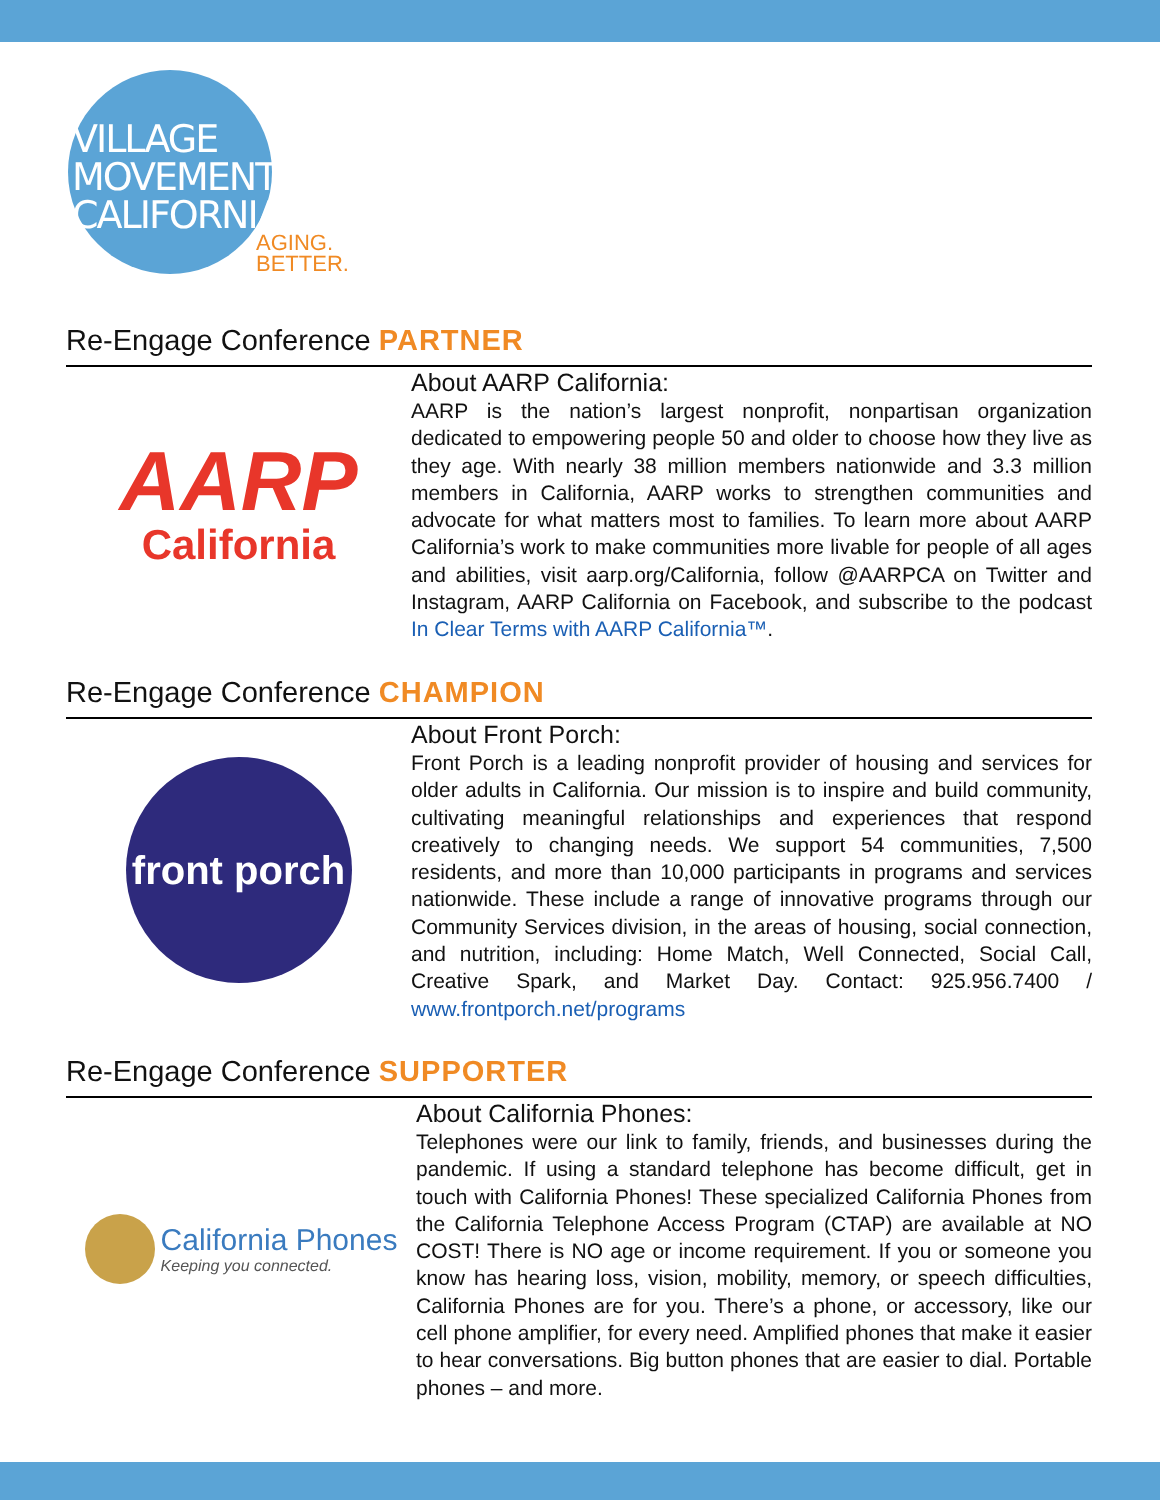VILLAGE
MOVEMENT
CALIFORNIA
AGING.
BETTER.
Re-Engage Conference PARTNER
AARP
California
About AARP California:
AARP is the nation’s largest nonprofit, nonpartisan organization dedicated to empowering people 50 and older to choose how they live as they age. With nearly 38 million members nationwide and 3.3 million members in California, AARP works to strengthen communities and advocate for what matters most to families. To learn more about AARP California’s work to make communities more livable for people of all ages and abilities, visit aarp.org/California, follow @AARPCA on Twitter and Instagram, AARP California on Facebook, and subscribe to the podcast In Clear Terms with AARP California™.
Re-Engage Conference CHAMPION
front porch
About Front Porch:
Front Porch is a leading nonprofit provider of housing and services for older adults in California. Our mission is to inspire and build community, cultivating meaningful relationships and experiences that respond creatively to changing needs. We support 54 communities, 7,500 residents, and more than 10,000 participants in programs and services nationwide. These include a range of innovative programs through our Community Services division, in the areas of housing, social connection, and nutrition, including: Home Match, Well Connected, Social Call, Creative Spark, and Market Day. Contact: 925.956.7400 / www.frontporch.net/programs
Re-Engage Conference SUPPORTER
California Phones
Keeping you connected.
About California Phones:
Telephones were our link to family, friends, and businesses during the pandemic. If using a standard telephone has become difficult, get in touch with California Phones! These specialized California Phones from the California Telephone Access Program (CTAP) are available at NO COST! There is NO age or income requirement. If you or someone you know has hearing loss, vision, mobility, memory, or speech difficulties, California Phones are for you. There’s a phone, or accessory, like our cell phone amplifier, for every need. Amplified phones that make it easier to hear conversations. Big button phones that are easier to dial. Portable phones – and more.